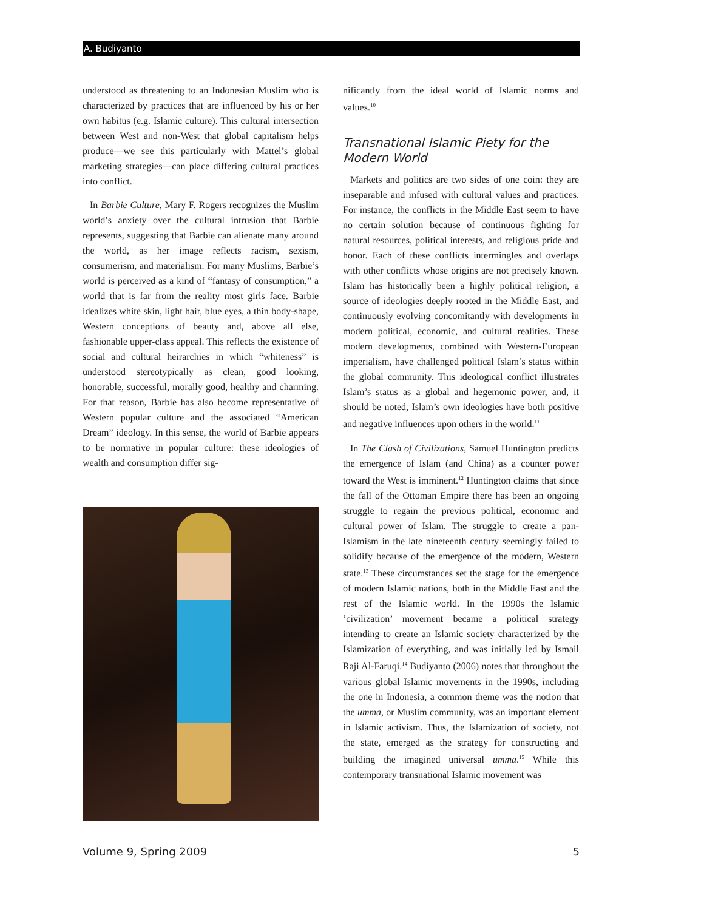A. Budiyanto
understood as threatening to an Indonesian Muslim who is characterized by practices that are influenced by his or her own habitus (e.g. Islamic culture). This cultural intersection between West and non-West that global capitalism helps produce—we see this particularly with Mattel’s global marketing strategies—can place differing cultural practices into conflict.
In Barbie Culture, Mary F. Rogers recognizes the Muslim world’s anxiety over the cultural intrusion that Barbie represents, suggesting that Barbie can alienate many around the world, as her image reflects racism, sexism, consumerism, and materialism. For many Muslims, Barbie’s world is perceived as a kind of “fantasy of consumption,” a world that is far from the reality most girls face. Barbie idealizes white skin, light hair, blue eyes, a thin body-shape, Western conceptions of beauty and, above all else, fashionable upper-class appeal. This reflects the existence of social and cultural heirarchies in which “whiteness” is understood stereotypically as clean, good looking, honorable, successful, morally good, healthy and charming. For that reason, Barbie has also become representative of Western popular culture and the associated “American Dream” ideology. In this sense, the world of Barbie appears to be normative in popular culture: these ideologies of wealth and consumption differ sig-
nificantly from the ideal world of Islamic norms and values.<sup>10</sup>
Transnational Islamic Piety for the Modern World
Markets and politics are two sides of one coin: they are inseparable and infused with cultural values and practices. For instance, the conflicts in the Middle East seem to have no certain solution because of continuous fighting for natural resources, political interests, and religious pride and honor. Each of these conflicts intermingles and overlaps with other conflicts whose origins are not precisely known. Islam has historically been a highly political religion, a source of ideologies deeply rooted in the Middle East, and continuously evolving concomitantly with developments in modern political, economic, and cultural realities. These modern developments, combined with Western-European imperialism, have challenged political Islam’s status within the global community. This ideological conflict illustrates Islam’s status as a global and hegemonic power, and, it should be noted, Islam’s own ideologies have both positive and negative influences upon others in the world.<sup>11</sup>
In The Clash of Civilizations, Samuel Huntington predicts the emergence of Islam (and China) as a counter power toward the West is imminent.<sup>12</sup> Huntington claims that since the fall of the Ottoman Empire there has been an ongoing struggle to regain the previous political, economic and cultural power of Islam. The struggle to create a pan-Islamism in the late nineteenth century seemingly failed to solidify because of the emergence of the modern, Western state.<sup>13</sup> These circumstances set the stage for the emergence of modern Islamic nations, both in the Middle East and the rest of the Islamic world. In the 1990s the Islamic ’civilization’ movement became a political strategy intending to create an Islamic society characterized by the Islamization of everything, and was initially led by Ismail Raji Al-Faruqi.<sup>14</sup> Budiyanto (2006) notes that throughout the various global Islamic movements in the 1990s, including the one in Indonesia, a common theme was the notion that the umma, or Muslim community, was an important element in Islamic activism. Thus, the Islamization of society, not the state, emerged as the strategy for constructing and building the imagined universal umma.<sup>15</sup> While this contemporary transnational Islamic movement was
Volume 9, Spring 2009 5